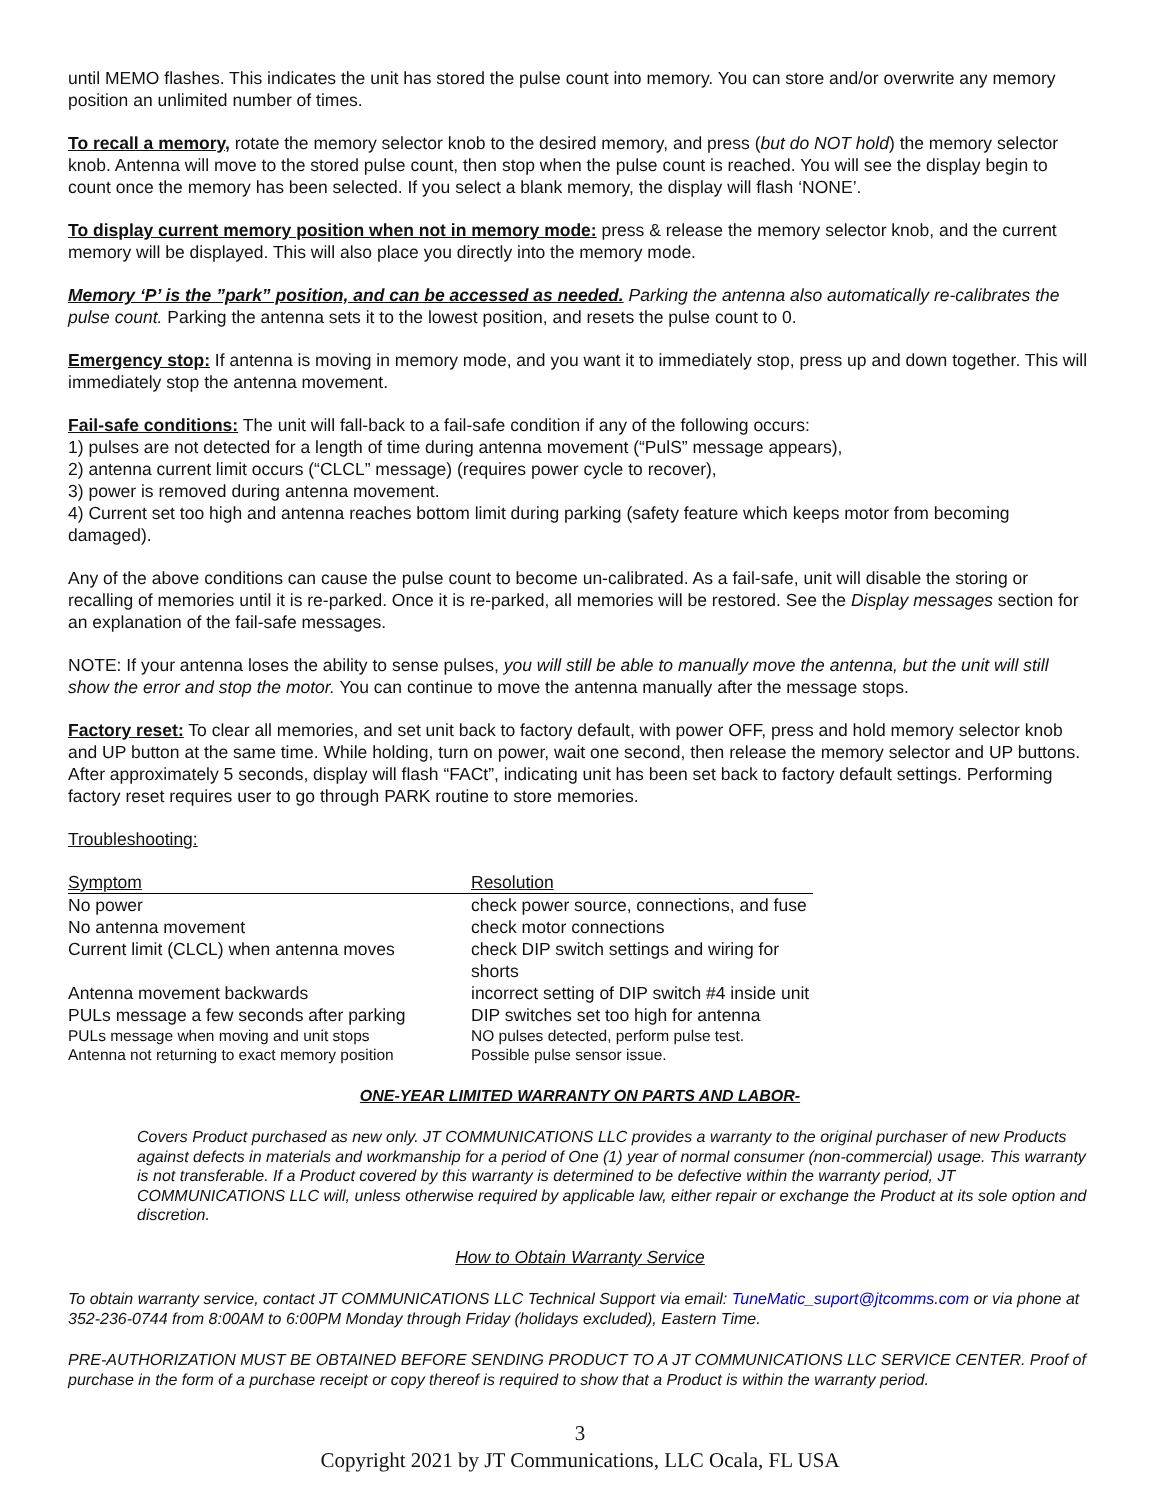until MEMO flashes. This indicates the unit has stored the pulse count into memory. You can store and/or overwrite any memory position an unlimited number of times.
To recall a memory, rotate the memory selector knob to the desired memory, and press (but do NOT hold) the memory selector knob. Antenna will move to the stored pulse count, then stop when the pulse count is reached. You will see the display begin to count once the memory has been selected. If you select a blank memory, the display will flash ‘NONE’.
To display current memory position when not in memory mode: press & release the memory selector knob, and the current memory will be displayed. This will also place you directly into the memory mode.
Memory ‘P’ is the ”park” position, and can be accessed as needed. Parking the antenna also automatically re-calibrates the pulse count. Parking the antenna sets it to the lowest position, and resets the pulse count to 0.
Emergency stop: If antenna is moving in memory mode, and you want it to immediately stop, press up and down together. This will immediately stop the antenna movement.
Fail-safe conditions: The unit will fall-back to a fail-safe condition if any of the following occurs:
1) pulses are not detected for a length of time during antenna movement (“PulS” message appears),
2) antenna current limit occurs (“CLCL” message) (requires power cycle to recover),
3) power is removed during antenna movement.
4) Current set too high and antenna reaches bottom limit during parking (safety feature which keeps motor from becoming damaged).
Any of the above conditions can cause the pulse count to become un-calibrated. As a fail-safe, unit will disable the storing or recalling of memories until it is re-parked. Once it is re-parked, all memories will be restored. See the Display messages section for an explanation of the fail-safe messages.
NOTE: If your antenna loses the ability to sense pulses, you will still be able to manually move the antenna, but the unit will still show the error and stop the motor. You can continue to move the antenna manually after the message stops.
Factory reset: To clear all memories, and set unit back to factory default, with power OFF, press and hold memory selector knob and UP button at the same time. While holding, turn on power, wait one second, then release the memory selector and UP buttons. After approximately 5 seconds, display will flash “FACt”, indicating unit has been set back to factory default settings. Performing factory reset requires user to go through PARK routine to store memories.
Troubleshooting:
| Symptom | Resolution |
| --- | --- |
| No power | check power source, connections, and fuse |
| No antenna movement | check motor connections |
| Current limit (CLCL) when antenna moves | check DIP switch settings and wiring for shorts |
| Antenna movement backwards | incorrect setting of DIP switch #4 inside unit |
| PULs message a few seconds after parking | DIP switches set too high for antenna |
| PULs message when moving and unit stops | NO pulses detected, perform pulse test. |
| Antenna not returning to exact memory position | Possible pulse sensor issue. |
ONE-YEAR LIMITED WARRANTY ON PARTS AND LABOR-
Covers Product purchased as new only. JT COMMUNICATIONS LLC provides a warranty to the original purchaser of new Products against defects in materials and workmanship for a period of One (1) year of normal consumer (non-commercial) usage. This warranty is not transferable. If a Product covered by this warranty is determined to be defective within the warranty period, JT COMMUNICATIONS LLC will, unless otherwise required by applicable law, either repair or exchange the Product at its sole option and discretion.
How to Obtain Warranty Service
To obtain warranty service, contact JT COMMUNICATIONS LLC Technical Support via email: TuneMatic_suport@jtcomms.com or via phone at 352-236-0744 from 8:00AM to 6:00PM Monday through Friday (holidays excluded), Eastern Time.
PRE-AUTHORIZATION MUST BE OBTAINED BEFORE SENDING PRODUCT TO A JT COMMUNICATIONS LLC SERVICE CENTER. Proof of purchase in the form of a purchase receipt or copy thereof is required to show that a Product is within the warranty period.
3
Copyright 2021 by JT Communications, LLC Ocala, FL USA